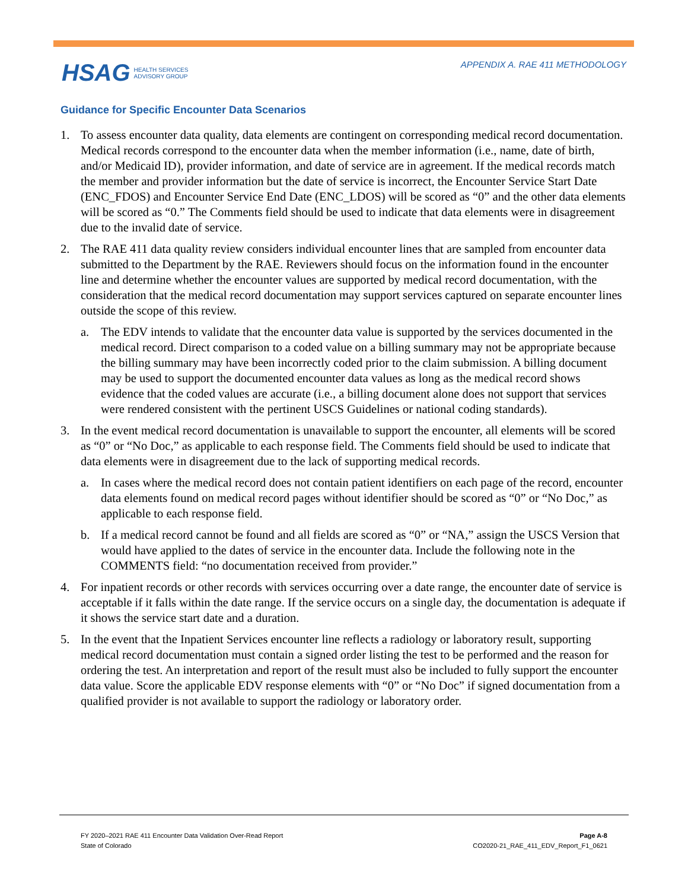HSAG HEALTH SERVICES
ADVISORY GROUP
APPENDIX A. RAE 411 METHODOLOGY
Guidance for Specific Encounter Data Scenarios
1. To assess encounter data quality, data elements are contingent on corresponding medical record documentation. Medical records correspond to the encounter data when the member information (i.e., name, date of birth, and/or Medicaid ID), provider information, and date of service are in agreement. If the medical records match the member and provider information but the date of service is incorrect, the Encounter Service Start Date (ENC_FDOS) and Encounter Service End Date (ENC_LDOS) will be scored as “0” and the other data elements will be scored as “0.” The Comments field should be used to indicate that data elements were in disagreement due to the invalid date of service.
2. The RAE 411 data quality review considers individual encounter lines that are sampled from encounter data submitted to the Department by the RAE. Reviewers should focus on the information found in the encounter line and determine whether the encounter values are supported by medical record documentation, with the consideration that the medical record documentation may support services captured on separate encounter lines outside the scope of this review.
a. The EDV intends to validate that the encounter data value is supported by the services documented in the medical record. Direct comparison to a coded value on a billing summary may not be appropriate because the billing summary may have been incorrectly coded prior to the claim submission. A billing document may be used to support the documented encounter data values as long as the medical record shows evidence that the coded values are accurate (i.e., a billing document alone does not support that services were rendered consistent with the pertinent USCS Guidelines or national coding standards).
3. In the event medical record documentation is unavailable to support the encounter, all elements will be scored as “0” or “No Doc,” as applicable to each response field. The Comments field should be used to indicate that data elements were in disagreement due to the lack of supporting medical records.
a. In cases where the medical record does not contain patient identifiers on each page of the record, encounter data elements found on medical record pages without identifier should be scored as “0” or “No Doc,” as applicable to each response field.
b. If a medical record cannot be found and all fields are scored as “0” or “NA,” assign the USCS Version that would have applied to the dates of service in the encounter data. Include the following note in the COMMENTS field: “no documentation received from provider.”
4. For inpatient records or other records with services occurring over a date range, the encounter date of service is acceptable if it falls within the date range. If the service occurs on a single day, the documentation is adequate if it shows the service start date and a duration.
5. In the event that the Inpatient Services encounter line reflects a radiology or laboratory result, supporting medical record documentation must contain a signed order listing the test to be performed and the reason for ordering the test. An interpretation and report of the result must also be included to fully support the encounter data value. Score the applicable EDV response elements with “0” or “No Doc” if signed documentation from a qualified provider is not available to support the radiology or laboratory order.
FY 2020–2021 RAE 411 Encounter Data Validation Over-Read Report
State of Colorado
Page A-8
CO2020-21_RAE_411_EDV_Report_F1_0621